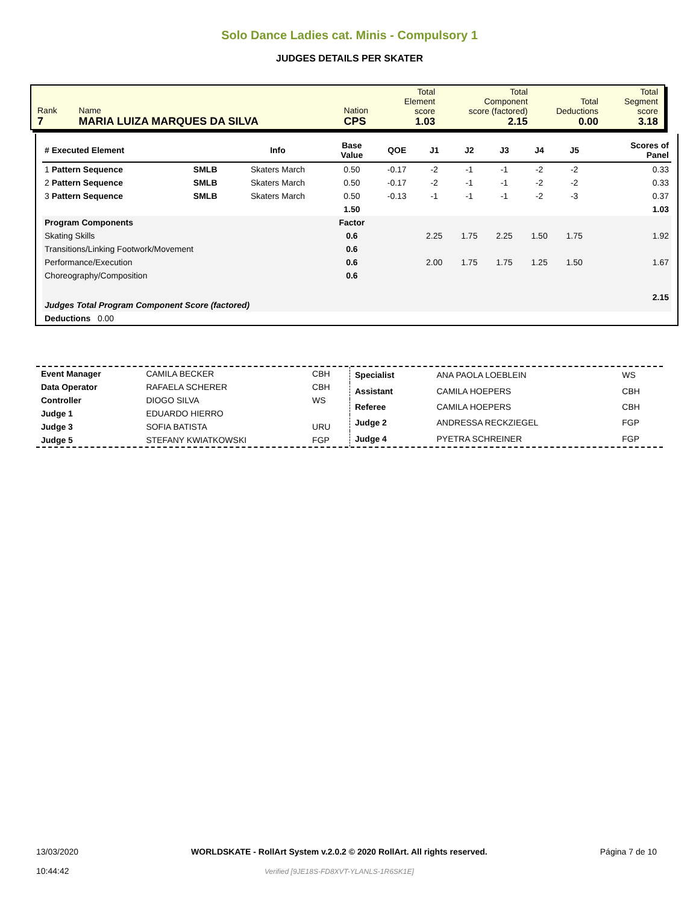Solo Dance Ladies cat. Minis - Compulsory 1
JUDGES DETAILS PER SKATER
| Rank 7 | Name MARIA LUIZA MARQUES DA SILVA | Nation CPS | Total Element score 1.03 | Total Component score (factored) 2.15 | Total Deductions 0.00 | Total Segment score 3.18 |
| # Executed Element | | Info | Base Value | QOE | J1 | J2 | J3 | J4 | J5 | | Scores of Panel |
| --- | --- | --- | --- | --- | --- | --- | --- | --- | --- | --- | --- |
| 1 Pattern Sequence | SMLB | Skaters March | 0.50 | -0.17 | -2 | -1 | -1 | -2 | -2 | | 0.33 |
| 2 Pattern Sequence | SMLB | Skaters March | 0.50 | -0.17 | -2 | -1 | -1 | -2 | -2 | | 0.33 |
| 3 Pattern Sequence | SMLB | Skaters March | 0.50 | -0.13 | -1 | -1 | -1 | -2 | -3 | | 0.37 |
| | | | 1.50 | | | | | | | | 1.03 |
| Program Components | | | Factor | | | | | | | | |
| Skating Skills | | | 0.6 | | 2.25 | 1.75 | 2.25 | 1.50 | 1.75 | | 1.92 |
| Transitions/Linking Footwork/Movement | | | 0.6 | | | | | | | | |
| Performance/Execution | | | 0.6 | | 2.00 | 1.75 | 1.75 | 1.25 | 1.50 | | 1.67 |
| Choreography/Composition | | | 0.6 | | | | | | | | |
| Judges Total Program Component Score (factored) | | | | | | | | | | | 2.15 |
| Deductions 0.00 | | | | | | | | | | | |
| Event Manager | CAMILA BECKER | CBH |
| Data Operator | RAFAELA SCHERER | CBH |
| Controller | DIOGO SILVA | WS |
| Judge 1 | EDUARDO HIERRO | |
| Judge 3 | SOFIA BATISTA | URU |
| Judge 5 | STEFANY KWIATKOWSKI | FGP |
| Specialist | ANA PAOLA LOEBLEIN | WS |
| Assistant | CAMILA HOEPERS | CBH |
| Referee | CAMILA HOEPERS | CBH |
| Judge 2 | ANDRESSA RECKZIEGEL | FGP |
| Judge 4 | PYETRA SCHREINER | FGP |
13/03/2020
10:44:42
WORLDSKATE - RollArt System v.2.0.2 © 2020 RollArt. All rights reserved.
Verified [9JE18S-FD8XVT-YLANLS-1R6SK1E]
Página 7 de 10